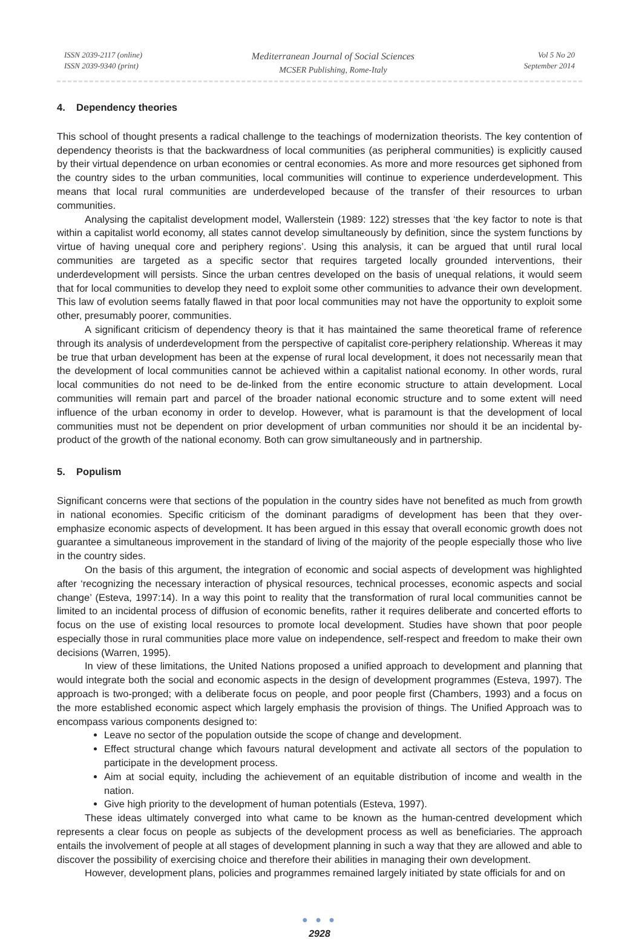ISSN 2039-2117 (online)
ISSN 2039-9340 (print)
Mediterranean Journal of Social Sciences
MCSER Publishing, Rome-Italy
Vol 5 No 20
September 2014
4. Dependency theories
This school of thought presents a radical challenge to the teachings of modernization theorists. The key contention of dependency theorists is that the backwardness of local communities (as peripheral communities) is explicitly caused by their virtual dependence on urban economies or central economies. As more and more resources get siphoned from the country sides to the urban communities, local communities will continue to experience underdevelopment. This means that local rural communities are underdeveloped because of the transfer of their resources to urban communities.
Analysing the capitalist development model, Wallerstein (1989: 122) stresses that ‘the key factor to note is that within a capitalist world economy, all states cannot develop simultaneously by definition, since the system functions by virtue of having unequal core and periphery regions’. Using this analysis, it can be argued that until rural local communities are targeted as a specific sector that requires targeted locally grounded interventions, their underdevelopment will persists. Since the urban centres developed on the basis of unequal relations, it would seem that for local communities to develop they need to exploit some other communities to advance their own development. This law of evolution seems fatally flawed in that poor local communities may not have the opportunity to exploit some other, presumably poorer, communities.
A significant criticism of dependency theory is that it has maintained the same theoretical frame of reference through its analysis of underdevelopment from the perspective of capitalist core-periphery relationship. Whereas it may be true that urban development has been at the expense of rural local development, it does not necessarily mean that the development of local communities cannot be achieved within a capitalist national economy. In other words, rural local communities do not need to be de-linked from the entire economic structure to attain development. Local communities will remain part and parcel of the broader national economic structure and to some extent will need influence of the urban economy in order to develop. However, what is paramount is that the development of local communities must not be dependent on prior development of urban communities nor should it be an incidental by-product of the growth of the national economy. Both can grow simultaneously and in partnership.
5. Populism
Significant concerns were that sections of the population in the country sides have not benefited as much from growth in national economies. Specific criticism of the dominant paradigms of development has been that they over-emphasize economic aspects of development. It has been argued in this essay that overall economic growth does not guarantee a simultaneous improvement in the standard of living of the majority of the people especially those who live in the country sides.
On the basis of this argument, the integration of economic and social aspects of development was highlighted after ‘recognizing the necessary interaction of physical resources, technical processes, economic aspects and social change’ (Esteva, 1997:14). In a way this point to reality that the transformation of rural local communities cannot be limited to an incidental process of diffusion of economic benefits, rather it requires deliberate and concerted efforts to focus on the use of existing local resources to promote local development. Studies have shown that poor people especially those in rural communities place more value on independence, self-respect and freedom to make their own decisions (Warren, 1995).
In view of these limitations, the United Nations proposed a unified approach to development and planning that would integrate both the social and economic aspects in the design of development programmes (Esteva, 1997). The approach is two-pronged; with a deliberate focus on people, and poor people first (Chambers, 1993) and a focus on the more established economic aspect which largely emphasis the provision of things. The Unified Approach was to encompass various components designed to:
Leave no sector of the population outside the scope of change and development.
Effect structural change which favours natural development and activate all sectors of the population to participate in the development process.
Aim at social equity, including the achievement of an equitable distribution of income and wealth in the nation.
Give high priority to the development of human potentials (Esteva, 1997).
These ideas ultimately converged into what came to be known as the human-centred development which represents a clear focus on people as subjects of the development process as well as beneficiaries. The approach entails the involvement of people at all stages of development planning in such a way that they are allowed and able to discover the possibility of exercising choice and therefore their abilities in managing their own development.
However, development plans, policies and programmes remained largely initiated by state officials for and on
● ● ●
2928